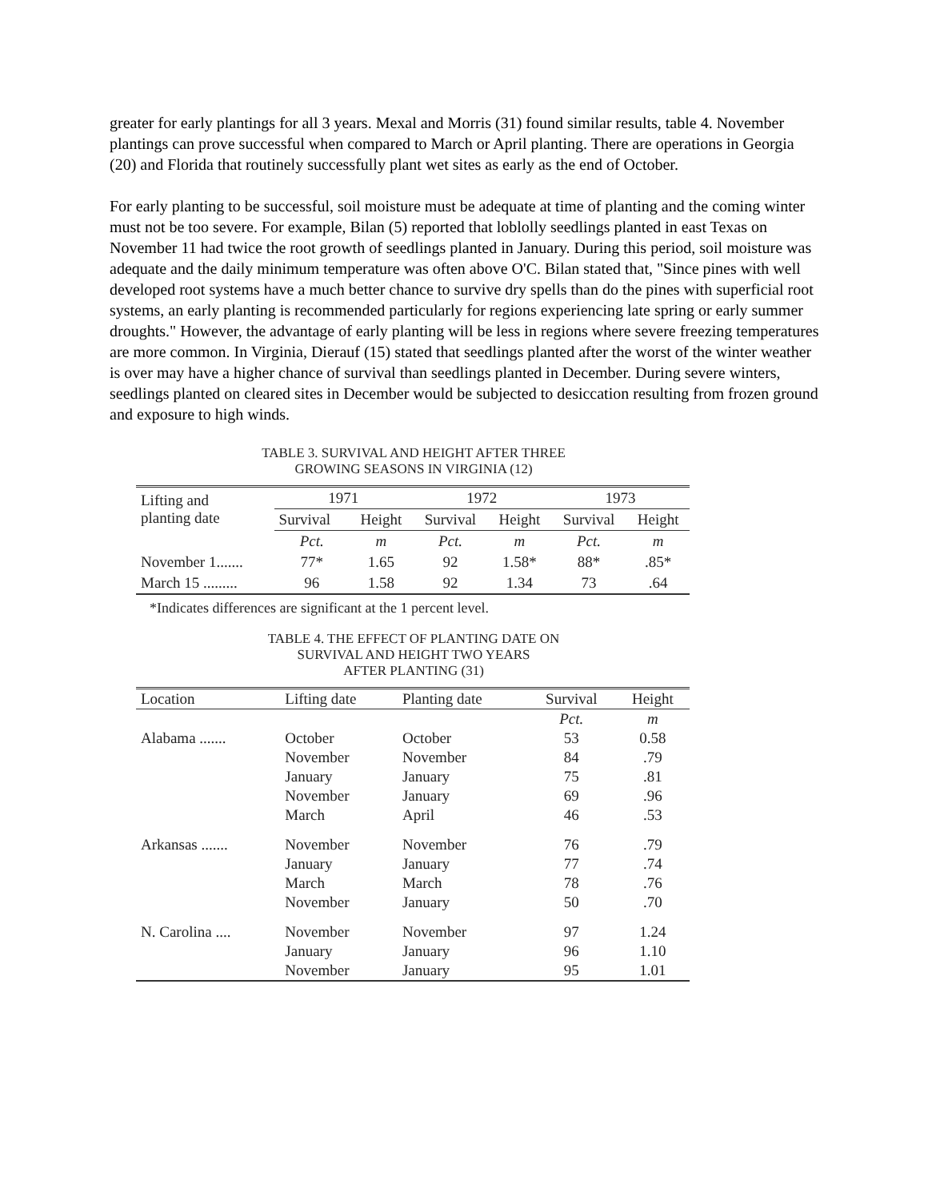greater for early plantings for all 3 years. Mexal and Morris (31) found similar results, table 4. November plantings can prove successful when compared to March or April planting. There are operations in Georgia (20) and Florida that routinely successfully plant wet sites as early as the end of October.
For early planting to be successful, soil moisture must be adequate at time of planting and the coming winter must not be too severe. For example, Bilan (5) reported that loblolly seedlings planted in east Texas on November 11 had twice the root growth of seedlings planted in January. During this period, soil moisture was adequate and the daily minimum temperature was often above O'C. Bilan stated that, "Since pines with well developed root systems have a much better chance to survive dry spells than do the pines with superficial root systems, an early planting is recommended particularly for regions experiencing late spring or early summer droughts." However, the advantage of early planting will be less in regions where severe freezing temperatures are more common. In Virginia, Dierauf (15) stated that seedlings planted after the worst of the winter weather is over may have a higher chance of survival than seedlings planted in December. During severe winters, seedlings planted on cleared sites in December would be subjected to desiccation resulting from frozen ground and exposure to high winds.
TABLE 3. SURVIVAL AND HEIGHT AFTER THREE
GROWING SEASONS IN VIRGINIA (12)
| Lifting and planting date | 1971 | | 1972 | | 1973 | |
| --- | --- | --- | --- | --- | --- | --- |
| | Survival | Height | Survival | Height | Survival | Height |
| | Pct. | m | Pct. | m | Pct. | m |
| November 1....... | 77* | 1.65 | 92 | 1.58* | 88* | .85* |
| March 15 ......... | 96 | 1.58 | 92 | 1.34 | 73 | .64 |
*Indicates differences are significant at the 1 percent level.
TABLE 4. THE EFFECT OF PLANTING DATE ON
SURVIVAL AND HEIGHT TWO YEARS
AFTER PLANTING (31)
| Location | Lifting date | Planting date | Survival | Height |
| --- | --- | --- | --- | --- |
| | | | Pct. | m |
| Alabama ....... | October | October | 53 | 0.58 |
| | November | November | 84 | .79 |
| | January | January | 75 | .81 |
| | November | January | 69 | .96 |
| | March | April | 46 | .53 |
| Arkansas ....... | November | November | 76 | .79 |
| | January | January | 77 | .74 |
| | March | March | 78 | .76 |
| | November | January | 50 | .70 |
| N. Carolina .... | November | November | 97 | 1.24 |
| | January | January | 96 | 1.10 |
| | November | January | 95 | 1.01 |